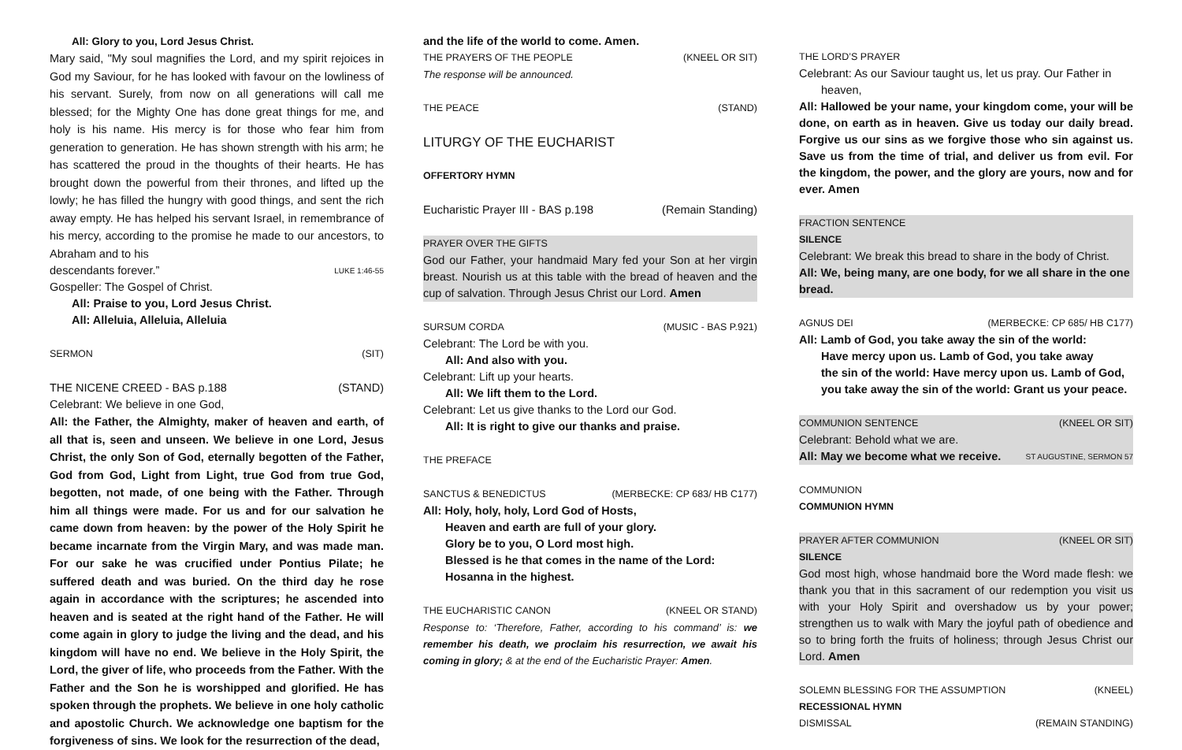All: Glory to you, Lord Jesus Christ.
Mary said, "My soul magnifies the Lord, and my spirit rejoices in God my Saviour, for he has looked with favour on the lowliness of his servant. Surely, from now on all generations will call me blessed; for the Mighty One has done great things for me, and holy is his name. His mercy is for those who fear him from generation to generation. He has shown strength with his arm; he has scattered the proud in the thoughts of their hearts. He has brought down the powerful from their thrones, and lifted up the lowly; he has filled the hungry with good things, and sent the rich away empty. He has helped his servant Israel, in remembrance of his mercy, according to the promise he made to our ancestors, to Abraham and to his
descendants forever.” LUKE 1:46-55
Gospeller: The Gospel of Christ.
All: Praise to you, Lord Jesus Christ.
All: Alleluia, Alleluia, Alleluia
SERMON (SIT)
THE NICENE CREED - BAS p.188 (STAND)
Celebrant: We believe in one God,
All: the Father, the Almighty, maker of heaven and earth, of all that is, seen and unseen. We believe in one Lord, Jesus Christ, the only Son of God, eternally begotten of the Father, God from God, Light from Light, true God from true God, begotten, not made, of one being with the Father. Through him all things were made. For us and for our salvation he came down from heaven: by the power of the Holy Spirit he became incarnate from the Virgin Mary, and was made man. For our sake he was crucified under Pontius Pilate; he suffered death and was buried. On the third day he rose again in accordance with the scriptures; he ascended into heaven and is seated at the right hand of the Father. He will come again in glory to judge the living and the dead, and his kingdom will have no end. We believe in the Holy Spirit, the Lord, the giver of life, who proceeds from the Father. With the Father and the Son he is worshipped and glorified. He has spoken through the prophets. We believe in one holy catholic and apostolic Church. We acknowledge one baptism for the forgiveness of sins. We look for the resurrection of the dead,
and the life of the world to come. Amen.
THE PRAYERS OF THE PEOPLE (KNEEL OR SIT)
The response will be announced.
THE PEACE (STAND)
LITURGY OF THE EUCHARIST
OFFERTORY HYMN
Eucharistic Prayer III - BAS p.198 (Remain Standing)
PRAYER OVER THE GIFTS
God our Father, your handmaid Mary fed your Son at her virgin breast. Nourish us at this table with the bread of heaven and the cup of salvation. Through Jesus Christ our Lord. Amen
SURSUM CORDA (MUSIC - BAS P.921)
Celebrant: The Lord be with you.
All: And also with you.
Celebrant: Lift up your hearts.
All: We lift them to the Lord.
Celebrant: Let us give thanks to the Lord our God.
All: It is right to give our thanks and praise.
THE PREFACE
SANCTUS & BENEDICTUS (MERBECKE: CP 683/ HB C177)
All: Holy, holy, holy, Lord God of Hosts,
Heaven and earth are full of your glory.
Glory be to you, O Lord most high.
Blessed is he that comes in the name of the Lord:
Hosanna in the highest.
THE EUCHARISTIC CANON (KNEEL OR STAND)
Response to: ‘Therefore, Father, according to his command’ is: we remember his death, we proclaim his resurrection, we await his coming in glory; & at the end of the Eucharistic Prayer: Amen.
THE LORD’S PRAYER
Celebrant: As our Saviour taught us, let us pray. Our Father in heaven,
All: Hallowed be your name, your kingdom come, your will be done, on earth as in heaven. Give us today our daily bread. Forgive us our sins as we forgive those who sin against us. Save us from the time of trial, and deliver us from evil. For the kingdom, the power, and the glory are yours, now and for ever. Amen
FRACTION SENTENCE
SILENCE
Celebrant: We break this bread to share in the body of Christ.
All: We, being many, are one body, for we all share in the one bread.
AGNUS DEI (MERBECKE: CP 685/ HB C177)
All: Lamb of God, you take away the sin of the world:
Have mercy upon us. Lamb of God, you take away
the sin of the world: Have mercy upon us. Lamb of God,
you take away the sin of the world: Grant us your peace.
COMMUNION SENTENCE (KNEEL OR SIT)
Celebrant: Behold what we are.
All: May we become what we receive. ST AUGUSTINE, SERMON 57
COMMUNION
COMMUNION HYMN
PRAYER AFTER COMMUNION (KNEEL OR SIT)
SILENCE
God most high, whose handmaid bore the Word made flesh: we thank you that in this sacrament of our redemption you visit us with your Holy Spirit and overshadow us by your power; strengthen us to walk with Mary the joyful path of obedience and so to bring forth the fruits of holiness; through Jesus Christ our Lord. Amen
SOLEMN BLESSING FOR THE ASSUMPTION (KNEEL)
RECESSIONAL HYMN
DISMISSAL (REMAIN STANDING)